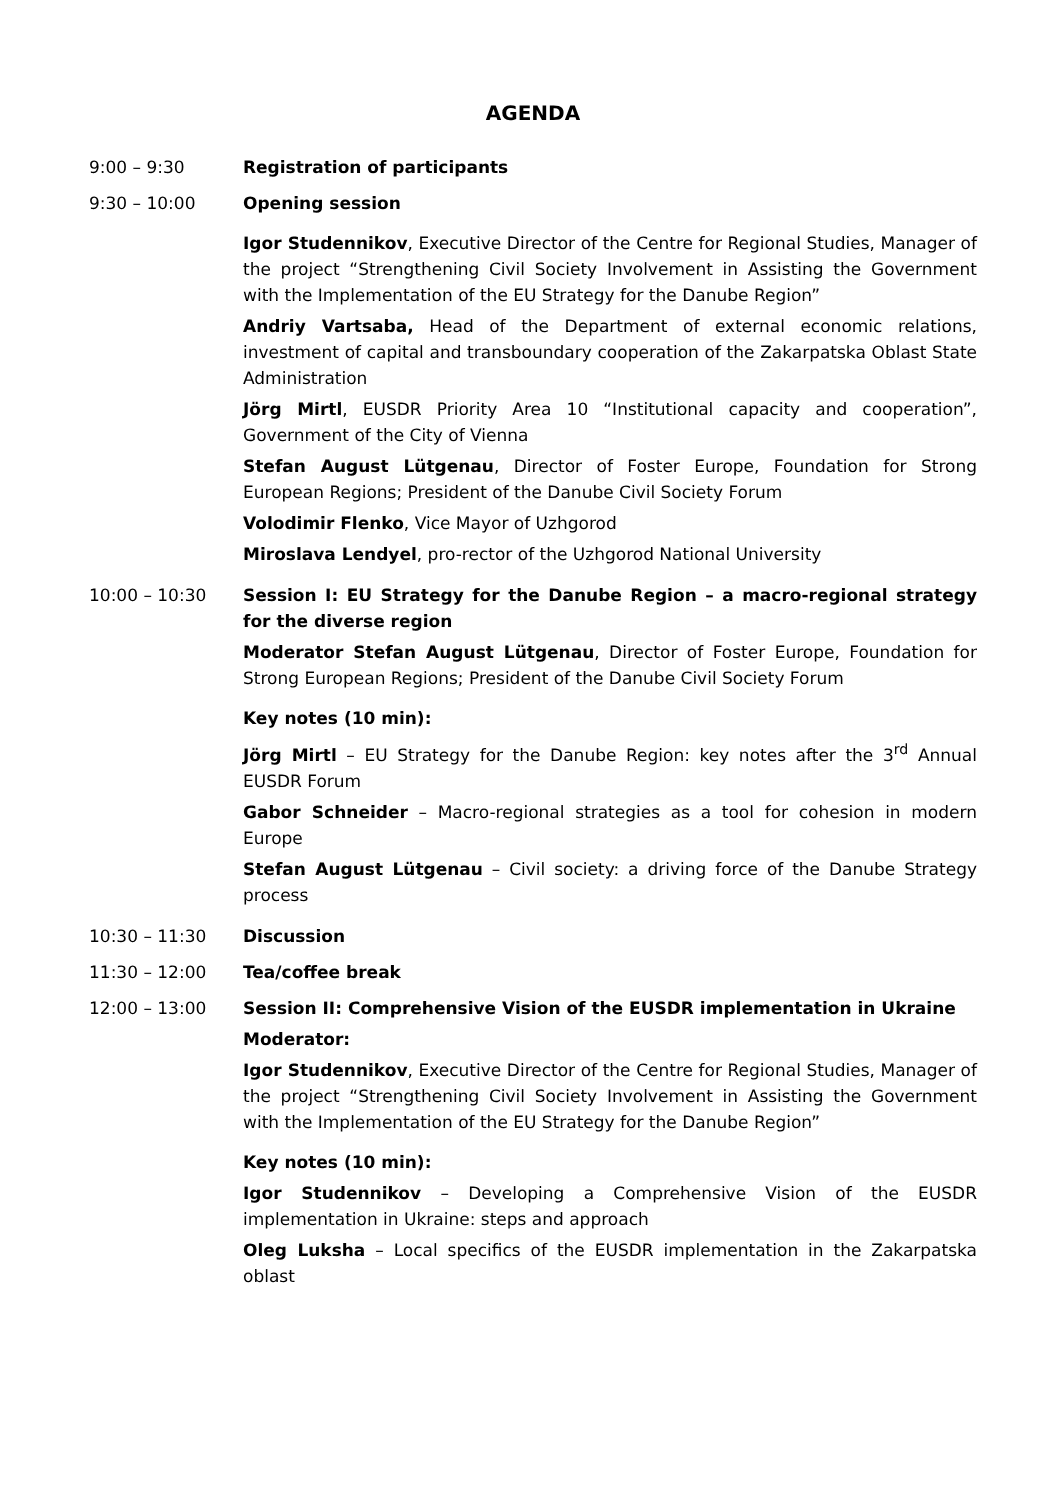AGENDA
9:00 – 9:30 Registration of participants
9:30 – 10:00 Opening session
Igor Studennikov, Executive Director of the Centre for Regional Studies, Manager of the project “Strengthening Civil Society Involvement in Assisting the Government with the Implementation of the EU Strategy for the Danube Region”
Andriy Vartsaba, Head of the Department of external economic relations, investment of capital and transboundary cooperation of the Zakarpatska Oblast State Administration
Jörg Mirtl, EUSDR Priority Area 10 “Institutional capacity and cooperation”, Government of the City of Vienna
Stefan August Lütgenau, Director of Foster Europe, Foundation for Strong European Regions; President of the Danube Civil Society Forum
Volodimir Flenko, Vice Mayor of Uzhgorod
Miroslava Lendyel, pro-rector of the Uzhgorod National University
10:00 – 10:30 Session I: EU Strategy for the Danube Region – a macro-regional strategy for the diverse region
Moderator Stefan August Lütgenau, Director of Foster Europe, Foundation for Strong European Regions; President of the Danube Civil Society Forum
Key notes (10 min):
Jörg Mirtl – EU Strategy for the Danube Region: key notes after the 3<sup>rd</sup> Annual EUSDR Forum
Gabor Schneider – Macro-regional strategies as a tool for cohesion in modern Europe
Stefan August Lütgenau – Civil society: a driving force of the Danube Strategy process
10:30 – 11:30 Discussion
11:30 – 12:00 Tea/coffee break
12:00 – 13:00 Session II: Comprehensive Vision of the EUSDR implementation in Ukraine
Moderator:
Igor Studennikov, Executive Director of the Centre for Regional Studies, Manager of the project “Strengthening Civil Society Involvement in Assisting the Government with the Implementation of the EU Strategy for the Danube Region”
Key notes (10 min):
Igor Studennikov – Developing a Comprehensive Vision of the EUSDR implementation in Ukraine: steps and approach
Oleg Luksha – Local specifics of the EUSDR implementation in the Zakarpatska oblast